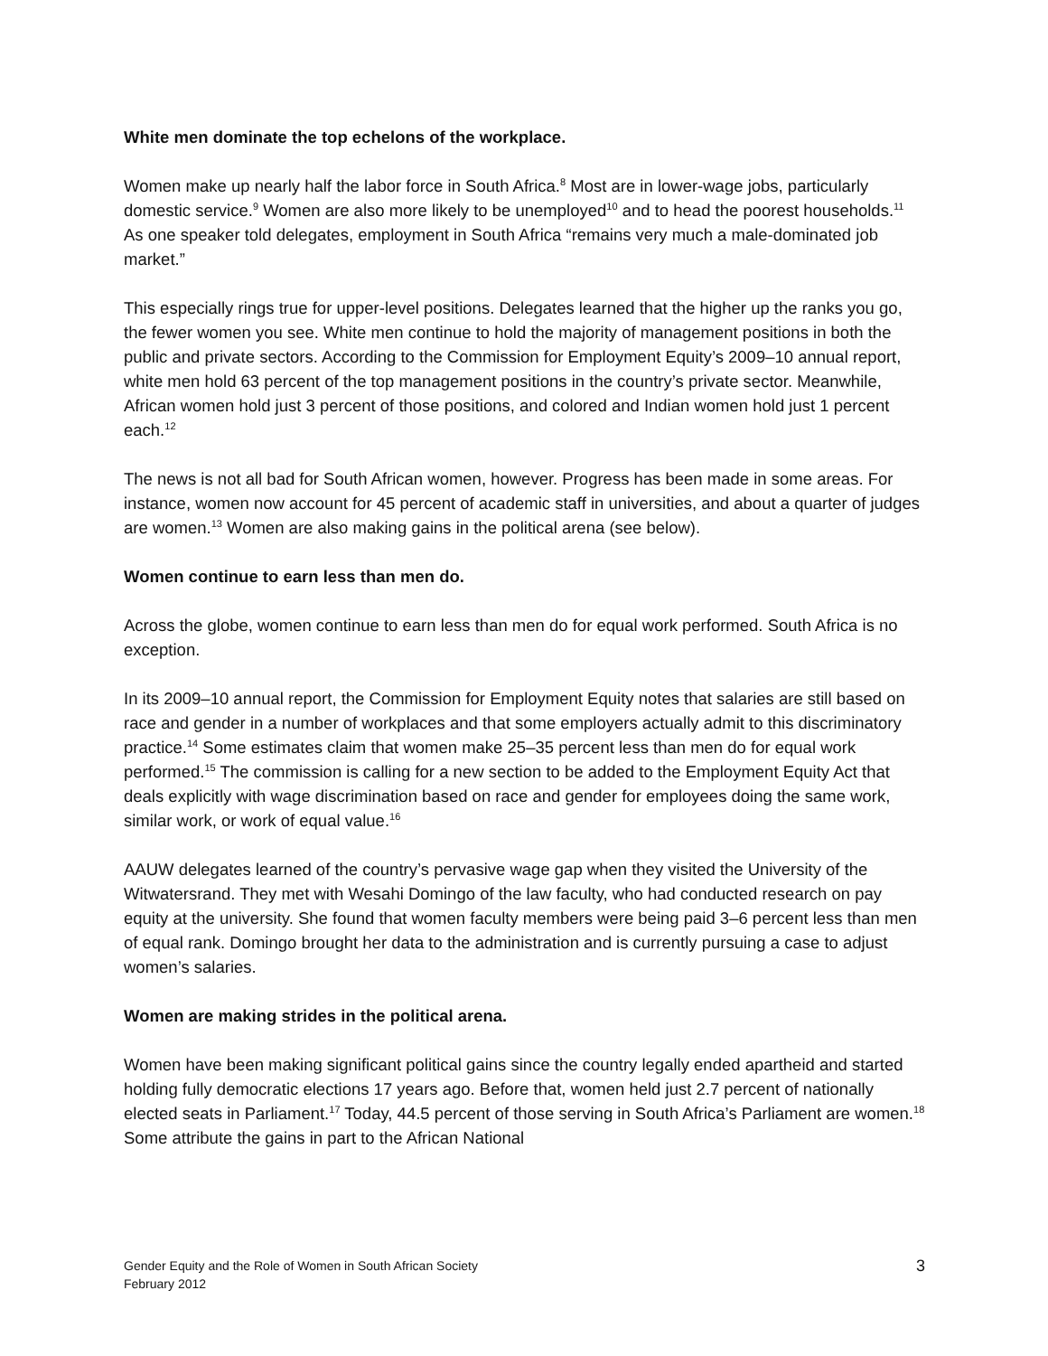White men dominate the top echelons of the workplace.
Women make up nearly half the labor force in South Africa.<sup>8</sup> Most are in lower-wage jobs, particularly domestic service.<sup>9</sup> Women are also more likely to be unemployed<sup>10</sup> and to head the poorest households.<sup>11</sup> As one speaker told delegates, employment in South Africa “remains very much a male-dominated job market.”
This especially rings true for upper-level positions. Delegates learned that the higher up the ranks you go, the fewer women you see. White men continue to hold the majority of management positions in both the public and private sectors. According to the Commission for Employment Equity’s 2009–10 annual report, white men hold 63 percent of the top management positions in the country’s private sector. Meanwhile, African women hold just 3 percent of those positions, and colored and Indian women hold just 1 percent each.<sup>12</sup>
The news is not all bad for South African women, however. Progress has been made in some areas. For instance, women now account for 45 percent of academic staff in universities, and about a quarter of judges are women.<sup>13</sup> Women are also making gains in the political arena (see below).
Women continue to earn less than men do.
Across the globe, women continue to earn less than men do for equal work performed. South Africa is no exception.
In its 2009–10 annual report, the Commission for Employment Equity notes that salaries are still based on race and gender in a number of workplaces and that some employers actually admit to this discriminatory practice.<sup>14</sup> Some estimates claim that women make 25–35 percent less than men do for equal work performed.<sup>15</sup> The commission is calling for a new section to be added to the Employment Equity Act that deals explicitly with wage discrimination based on race and gender for employees doing the same work, similar work, or work of equal value.<sup>16</sup>
AAUW delegates learned of the country’s pervasive wage gap when they visited the University of the Witwatersrand. They met with Wesahi Domingo of the law faculty, who had conducted research on pay equity at the university. She found that women faculty members were being paid 3–6 percent less than men of equal rank. Domingo brought her data to the administration and is currently pursuing a case to adjust women’s salaries.
Women are making strides in the political arena.
Women have been making significant political gains since the country legally ended apartheid and started holding fully democratic elections 17 years ago. Before that, women held just 2.7 percent of nationally elected seats in Parliament.<sup>17</sup> Today, 44.5 percent of those serving in South Africa’s Parliament are women.<sup>18</sup> Some attribute the gains in part to the African National
Gender Equity and the Role of Women in South African Society
February 2012
3